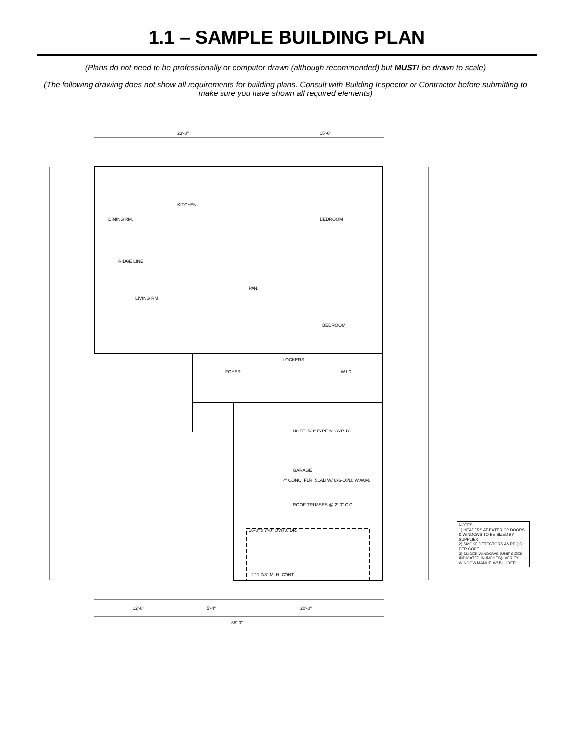1.1 – SAMPLE BUILDING PLAN
(Plans do not need to be professionally or computer drawn (although recommended) but MUST! be drawn to scale)
(The following drawing does not show all requirements for building plans. Consult with Building Inspector or Contractor before submitting to make sure you have shown all required elements)
23'-0"
15'-0"
BEDROOM
BEDROOM
KITCHEN
DINING RM.
LIVING RM.
RIDGE LINE
PAN.
FOYER
LOCKERS
W.I.C.
NOTE: 5/8" TYPE 'x' GYP. BD.
GARAGE
4" CONC. FLR. SLAB W/ 6x6-10/10 W.W.M.
ROOF TRUSSES @ 2'-0" O.C.
16'-0" x 7'-0" OVHD. DR.
2-11 7/8" MLH. CONT.
38'-0"
12'-8"
5'-4"
20'-0"
NOTES:
1) HEADERS AT EXTERIOR DOORS & WINDOWS TO BE SIZED BY SUPPLIER
2) SMOKE DETECTORS AS REQ'D PER CODE
3) SLIDER WINDOWS (UNIT SIZES INDICATED IN INCHES)- VERIFY WINDOW MANUF. W/ BUILDER